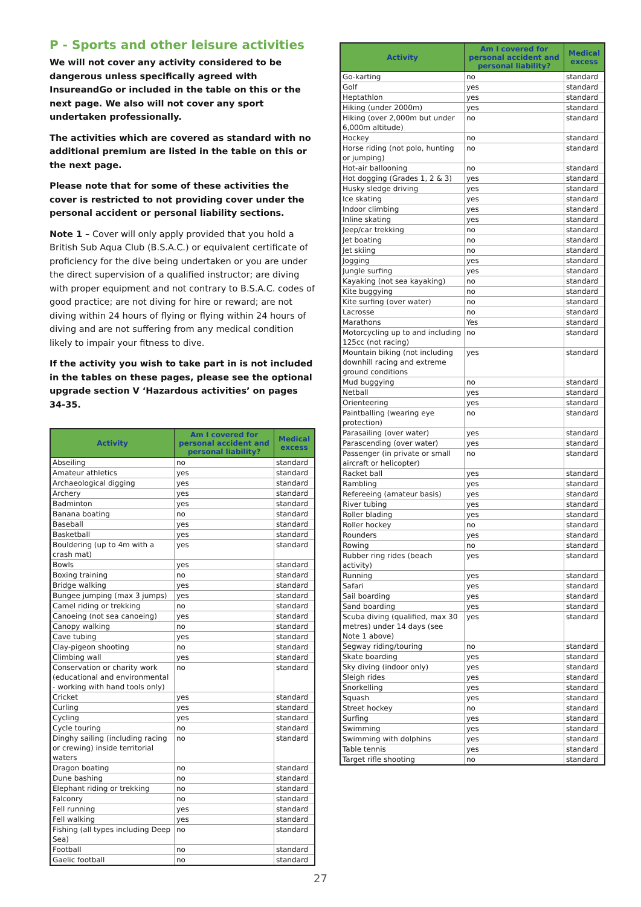P - Sports and other leisure activities
We will not cover any activity considered to be dangerous unless specifically agreed with InsureandGo or included in the table on this or the next page. We also will not cover any sport undertaken professionally.
The activities which are covered as standard with no additional premium are listed in the table on this or the next page.
Please note that for some of these activities the cover is restricted to not providing cover under the personal accident or personal liability sections.
Note 1 – Cover will only apply provided that you hold a British Sub Aqua Club (B.S.A.C.) or equivalent certificate of proficiency for the dive being undertaken or you are under the direct supervision of a qualified instructor; are diving with proper equipment and not contrary to B.S.A.C. codes of good practice; are not diving for hire or reward; are not diving within 24 hours of flying or flying within 24 hours of diving and are not suffering from any medical condition likely to impair your fitness to dive.
If the activity you wish to take part in is not included in the tables on these pages, please see the optional upgrade section V ‘Hazardous activities’ on pages 34-35.
| Activity | Am I covered for personal accident and personal liability? | Medical excess |
| --- | --- | --- |
| Abseiling | no | standard |
| Amateur athletics | yes | standard |
| Archaeological digging | yes | standard |
| Archery | yes | standard |
| Badminton | yes | standard |
| Banana boating | no | standard |
| Baseball | yes | standard |
| Basketball | yes | standard |
| Bouldering (up to 4m with a crash mat) | yes | standard |
| Bowls | yes | standard |
| Boxing training | no | standard |
| Bridge walking | yes | standard |
| Bungee jumping (max 3 jumps) | yes | standard |
| Camel riding or trekking | no | standard |
| Canoeing (not sea canoeing) | yes | standard |
| Canopy walking | no | standard |
| Cave tubing | yes | standard |
| Clay-pigeon shooting | no | standard |
| Climbing wall | yes | standard |
| Conservation or charity work (educational and environmental - working with hand tools only) | no | standard |
| Cricket | yes | standard |
| Curling | yes | standard |
| Cycling | yes | standard |
| Cycle touring | no | standard |
| Dinghy sailing (including racing or crewing) inside territorial waters | no | standard |
| Dragon boating | no | standard |
| Dune bashing | no | standard |
| Elephant riding or trekking | no | standard |
| Falconry | no | standard |
| Fell running | yes | standard |
| Fell walking | yes | standard |
| Fishing (all types including Deep Sea) | no | standard |
| Football | no | standard |
| Gaelic football | no | standard |
| Activity | Am I covered for personal accident and personal liability? | Medical excess |
| --- | --- | --- |
| Go-karting | no | standard |
| Golf | yes | standard |
| Heptathlon | yes | standard |
| Hiking (under 2000m) | yes | standard |
| Hiking (over 2,000m but under 6,000m altitude) | no | standard |
| Hockey | no | standard |
| Horse riding (not polo, hunting or jumping) | no | standard |
| Hot-air ballooning | no | standard |
| Hot dogging (Grades 1, 2 & 3) | yes | standard |
| Husky sledge driving | yes | standard |
| Ice skating | yes | standard |
| Indoor climbing | yes | standard |
| Inline skating | yes | standard |
| Jeep/car trekking | no | standard |
| Jet boating | no | standard |
| Jet skiing | no | standard |
| Jogging | yes | standard |
| Jungle surfing | yes | standard |
| Kayaking (not sea kayaking) | no | standard |
| Kite buggying | no | standard |
| Kite surfing (over water) | no | standard |
| Lacrosse | no | standard |
| Marathons | Yes | standard |
| Motorcycling up to and including 125cc (not racing) | no | standard |
| Mountain biking (not including downhill racing and extreme ground conditions | yes | standard |
| Mud buggying | no | standard |
| Netball | yes | standard |
| Orienteering | yes | standard |
| Paintballing (wearing eye protection) | no | standard |
| Parasailing (over water) | yes | standard |
| Parascending (over water) | yes | standard |
| Passenger (in private or small aircraft or helicopter) | no | standard |
| Racket ball | yes | standard |
| Rambling | yes | standard |
| Refereeing (amateur basis) | yes | standard |
| River tubing | yes | standard |
| Roller blading | yes | standard |
| Roller hockey | no | standard |
| Rounders | yes | standard |
| Rowing | no | standard |
| Rubber ring rides (beach activity) | yes | standard |
| Running | yes | standard |
| Safari | yes | standard |
| Sail boarding | yes | standard |
| Sand boarding | yes | standard |
| Scuba diving (qualified, max 30 metres) under 14 days (see Note 1 above) | yes | standard |
| Segway riding/touring | no | standard |
| Skate boarding | yes | standard |
| Sky diving (indoor only) | yes | standard |
| Sleigh rides | yes | standard |
| Snorkelling | yes | standard |
| Squash | yes | standard |
| Street hockey | no | standard |
| Surfing | yes | standard |
| Swimming | yes | standard |
| Swimming with dolphins | yes | standard |
| Table tennis | yes | standard |
| Target rifle shooting | no | standard |
27